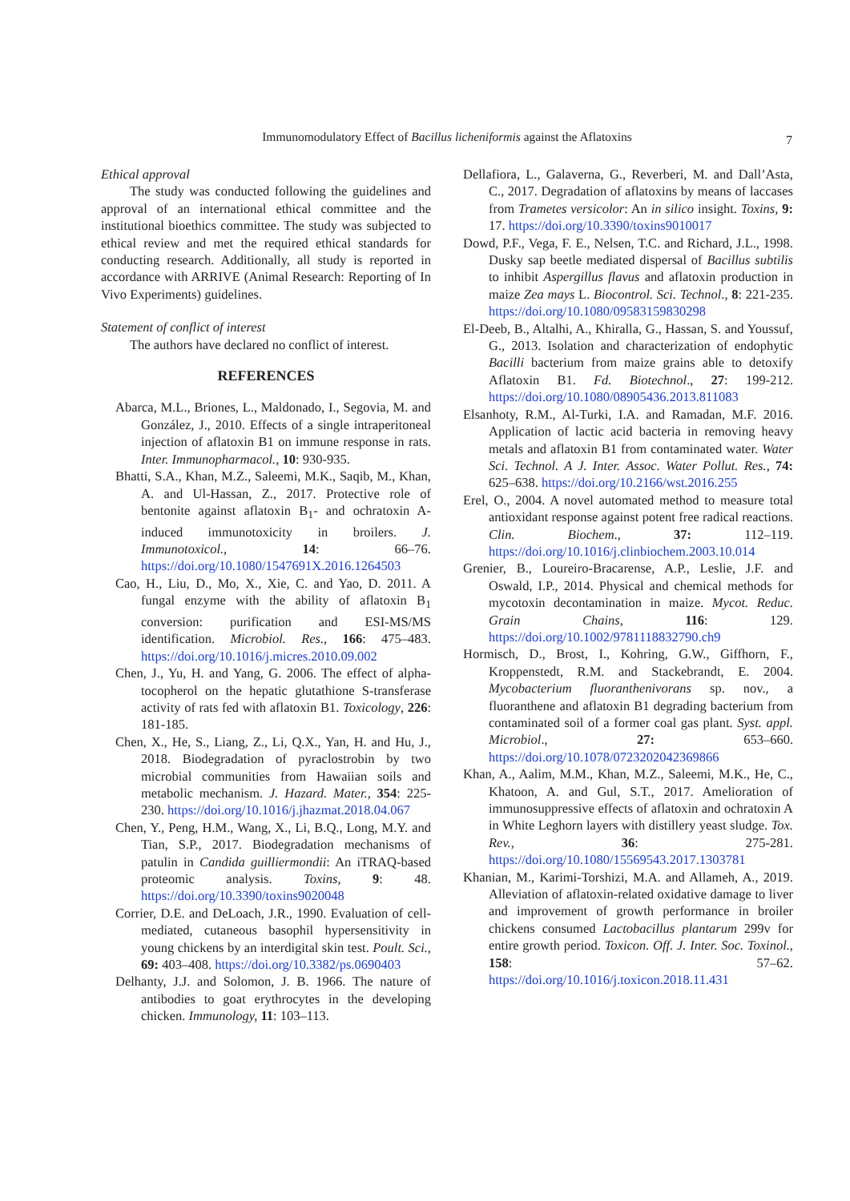Immunomodulatory Effect of Bacillus licheniformis against the Aflatoxins 7
Ethical approval
The study was conducted following the guidelines and approval of an international ethical committee and the institutional bioethics committee. The study was subjected to ethical review and met the required ethical standards for conducting research. Additionally, all study is reported in accordance with ARRIVE (Animal Research: Reporting of In Vivo Experiments) guidelines.
Statement of conflict of interest
The authors have declared no conflict of interest.
REFERENCES
Abarca, M.L., Briones, L., Maldonado, I., Segovia, M. and González, J., 2010. Effects of a single intraperitoneal injection of aflatoxin B1 on immune response in rats. Inter. Immunopharmacol., 10: 930-935.
Bhatti, S.A., Khan, M.Z., Saleemi, M.K., Saqib, M., Khan, A. and Ul-Hassan, Z., 2017. Protective role of bentonite against aflatoxin B<sub>1</sub>- and ochratoxin A-induced immunotoxicity in broilers. J. Immunotoxicol., 14: 66–76. https://doi.org/10.1080/1547691X.2016.1264503
Cao, H., Liu, D., Mo, X., Xie, C. and Yao, D. 2011. A fungal enzyme with the ability of aflatoxin B<sub>1</sub> conversion: purification and ESI-MS/MS identification. Microbiol. Res., 166: 475–483. https://doi.org/10.1016/j.micres.2010.09.002
Chen, J., Yu, H. and Yang, G. 2006. The effect of alpha-tocopherol on the hepatic glutathione S-transferase activity of rats fed with aflatoxin B1. Toxicology, 226: 181-185.
Chen, X., He, S., Liang, Z., Li, Q.X., Yan, H. and Hu, J., 2018. Biodegradation of pyraclostrobin by two microbial communities from Hawaiian soils and metabolic mechanism. J. Hazard. Mater., 354: 225-230. https://doi.org/10.1016/j.jhazmat.2018.04.067
Chen, Y., Peng, H.M., Wang, X., Li, B.Q., Long, M.Y. and Tian, S.P., 2017. Biodegradation mechanisms of patulin in Candida guilliermondii: An iTRAQ-based proteomic analysis. Toxins, 9: 48. https://doi.org/10.3390/toxins9020048
Corrier, D.E. and DeLoach, J.R., 1990. Evaluation of cell-mediated, cutaneous basophil hypersensitivity in young chickens by an interdigital skin test. Poult. Sci., 69: 403–408. https://doi.org/10.3382/ps.0690403
Delhanty, J.J. and Solomon, J. B. 1966. The nature of antibodies to goat erythrocytes in the developing chicken. Immunology, 11: 103–113.
Dellafiora, L., Galaverna, G., Reverberi, M. and Dall’Asta, C., 2017. Degradation of aflatoxins by means of laccases from Trametes versicolor: An in silico insight. Toxins, 9: 17. https://doi.org/10.3390/toxins9010017
Dowd, P.F., Vega, F. E., Nelsen, T.C. and Richard, J.L., 1998. Dusky sap beetle mediated dispersal of Bacillus subtilis to inhibit Aspergillus flavus and aflatoxin production in maize Zea mays L. Biocontrol. Sci. Technol., 8: 221-235. https://doi.org/10.1080/09583159830298
El-Deeb, B., Altalhi, A., Khiralla, G., Hassan, S. and Youssuf, G., 2013. Isolation and characterization of endophytic Bacilli bacterium from maize grains able to detoxify Aflatoxin B1. Fd. Biotechnol., 27: 199-212. https://doi.org/10.1080/08905436.2013.811083
Elsanhoty, R.M., Al-Turki, I.A. and Ramadan, M.F. 2016. Application of lactic acid bacteria in removing heavy metals and aflatoxin B1 from contaminated water. Water Sci. Technol. A J. Inter. Assoc. Water Pollut. Res., 74: 625–638. https://doi.org/10.2166/wst.2016.255
Erel, O., 2004. A novel automated method to measure total antioxidant response against potent free radical reactions. Clin. Biochem., 37: 112–119. https://doi.org/10.1016/j.clinbiochem.2003.10.014
Grenier, B., Loureiro-Bracarense, A.P., Leslie, J.F. and Oswald, I.P., 2014. Physical and chemical methods for mycotoxin decontamination in maize. Mycot. Reduc. Grain Chains, 116: 129. https://doi.org/10.1002/9781118832790.ch9
Hormisch, D., Brost, I., Kohring, G.W., Giffhorn, F., Kroppenstedt, R.M. and Stackebrandt, E. 2004. Mycobacterium fluoranthenivorans sp. nov., a fluoranthene and aflatoxin B1 degrading bacterium from contaminated soil of a former coal gas plant. Syst. appl. Microbiol., 27: 653–660. https://doi.org/10.1078/0723202042369866
Khan, A., Aalim, M.M., Khan, M.Z., Saleemi, M.K., He, C., Khatoon, A. and Gul, S.T., 2017. Amelioration of immunosuppressive effects of aflatoxin and ochratoxin A in White Leghorn layers with distillery yeast sludge. Tox. Rev., 36: 275-281. https://doi.org/10.1080/15569543.2017.1303781
Khanian, M., Karimi-Torshizi, M.A. and Allameh, A., 2019. Alleviation of aflatoxin-related oxidative damage to liver and improvement of growth performance in broiler chickens consumed Lactobacillus plantarum 299v for entire growth period. Toxicon. Off. J. Inter. Soc. Toxinol., 158: 57–62. https://doi.org/10.1016/j.toxicon.2018.11.431